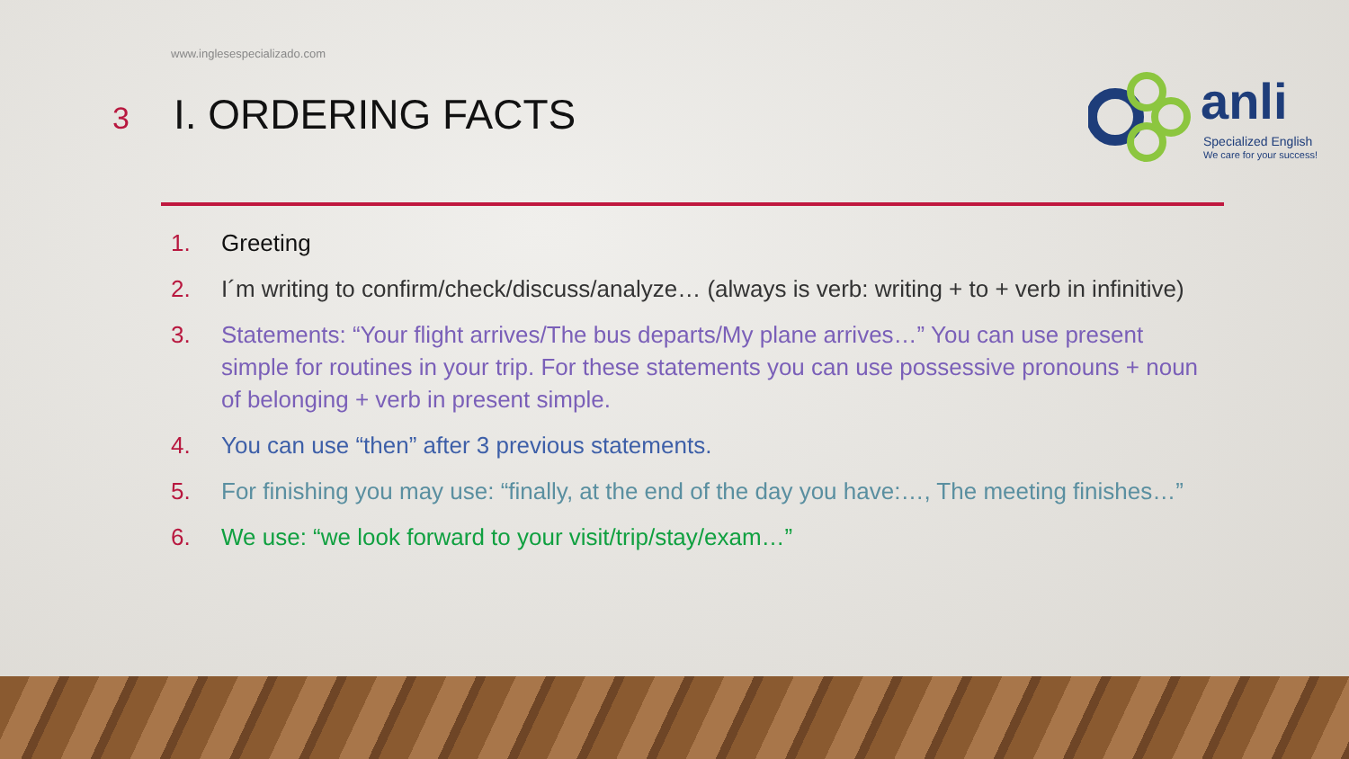www.inglesespecializado.com
3
I. ORDERING FACTS
anli
Specialized English
We care for your success!
1. Greeting
2. I´m writing to confirm/check/discuss/analyze… (always is verb: writing + to + verb in infinitive)
3. Statements: “Your flight arrives/The bus departs/My plane arrives…” You can use present simple for routines in your trip. For these statements you can use possessive pronouns + noun of belonging + verb in present simple.
4. You can use “then” after 3 previous statements.
5. For finishing you may use: “finally, at the end of the day you have:…, The meeting finishes…”
6. We use: “we look forward to your visit/trip/stay/exam…”